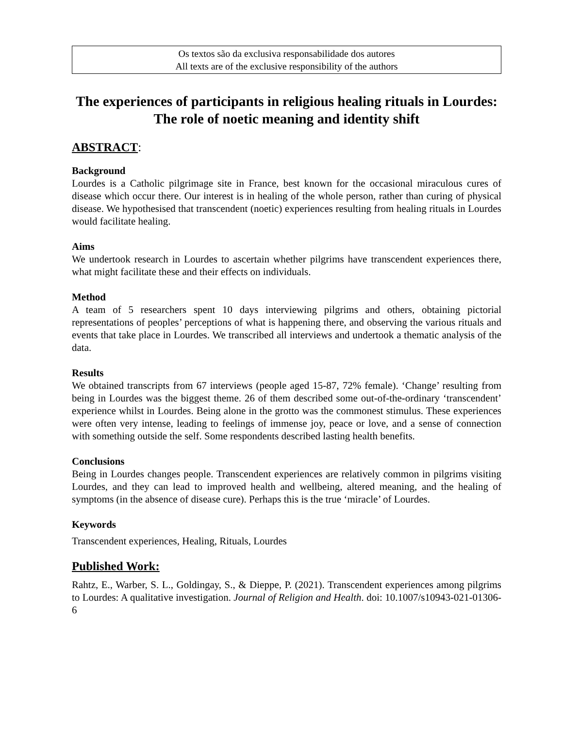Os textos são da exclusiva responsabilidade dos autores
All texts are of the exclusive responsibility of the authors
The experiences of participants in religious healing rituals in Lourdes: The role of noetic meaning and identity shift
ABSTRACT:
Background
Lourdes is a Catholic pilgrimage site in France, best known for the occasional miraculous cures of disease which occur there. Our interest is in healing of the whole person, rather than curing of physical disease. We hypothesised that transcendent (noetic) experiences resulting from healing rituals in Lourdes would facilitate healing.
Aims
We undertook research in Lourdes to ascertain whether pilgrims have transcendent experiences there, what might facilitate these and their effects on individuals.
Method
A team of 5 researchers spent 10 days interviewing pilgrims and others, obtaining pictorial representations of peoples’ perceptions of what is happening there, and observing the various rituals and events that take place in Lourdes. We transcribed all interviews and undertook a thematic analysis of the data.
Results
We obtained transcripts from 67 interviews (people aged 15-87, 72% female). ‘Change’ resulting from being in Lourdes was the biggest theme. 26 of them described some out-of-the-ordinary ‘transcendent’ experience whilst in Lourdes. Being alone in the grotto was the commonest stimulus. These experiences were often very intense, leading to feelings of immense joy, peace or love, and a sense of connection with something outside the self. Some respondents described lasting health benefits.
Conclusions
Being in Lourdes changes people. Transcendent experiences are relatively common in pilgrims visiting Lourdes, and they can lead to improved health and wellbeing, altered meaning, and the healing of symptoms (in the absence of disease cure). Perhaps this is the true ‘miracle’ of Lourdes.
Keywords
Transcendent experiences, Healing, Rituals, Lourdes
Published Work:
Rahtz, E., Warber, S. L., Goldingay, S., & Dieppe, P. (2021). Transcendent experiences among pilgrims to Lourdes: A qualitative investigation. Journal of Religion and Health. doi: 10.1007/s10943-021-01306-6